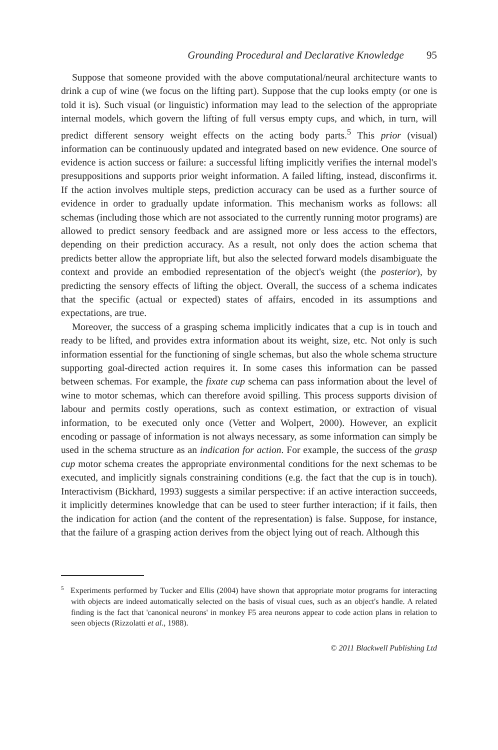Grounding Procedural and Declarative Knowledge 95
Suppose that someone provided with the above computational/neural architecture wants to drink a cup of wine (we focus on the lifting part). Suppose that the cup looks empty (or one is told it is). Such visual (or linguistic) information may lead to the selection of the appropriate internal models, which govern the lifting of full versus empty cups, and which, in turn, will predict different sensory weight effects on the acting body parts.<sup>5</sup> This prior (visual) information can be continuously updated and integrated based on new evidence. One source of evidence is action success or failure: a successful lifting implicitly verifies the internal model's presuppositions and supports prior weight information. A failed lifting, instead, disconfirms it. If the action involves multiple steps, prediction accuracy can be used as a further source of evidence in order to gradually update information. This mechanism works as follows: all schemas (including those which are not associated to the currently running motor programs) are allowed to predict sensory feedback and are assigned more or less access to the effectors, depending on their prediction accuracy. As a result, not only does the action schema that predicts better allow the appropriate lift, but also the selected forward models disambiguate the context and provide an embodied representation of the object's weight (the posterior), by predicting the sensory effects of lifting the object. Overall, the success of a schema indicates that the specific (actual or expected) states of affairs, encoded in its assumptions and expectations, are true.
Moreover, the success of a grasping schema implicitly indicates that a cup is in touch and ready to be lifted, and provides extra information about its weight, size, etc. Not only is such information essential for the functioning of single schemas, but also the whole schema structure supporting goal-directed action requires it. In some cases this information can be passed between schemas. For example, the fixate cup schema can pass information about the level of wine to motor schemas, which can therefore avoid spilling. This process supports division of labour and permits costly operations, such as context estimation, or extraction of visual information, to be executed only once (Vetter and Wolpert, 2000). However, an explicit encoding or passage of information is not always necessary, as some information can simply be used in the schema structure as an indication for action. For example, the success of the grasp cup motor schema creates the appropriate environmental conditions for the next schemas to be executed, and implicitly signals constraining conditions (e.g. the fact that the cup is in touch). Interactivism (Bickhard, 1993) suggests a similar perspective: if an active interaction succeeds, it implicitly determines knowledge that can be used to steer further interaction; if it fails, then the indication for action (and the content of the representation) is false. Suppose, for instance, that the failure of a grasping action derives from the object lying out of reach. Although this
<sup>5</sup> Experiments performed by Tucker and Ellis (2004) have shown that appropriate motor programs for interacting with objects are indeed automatically selected on the basis of visual cues, such as an object's handle. A related finding is the fact that 'canonical neurons' in monkey F5 area neurons appear to code action plans in relation to seen objects (Rizzolatti et al., 1988).
© 2011 Blackwell Publishing Ltd